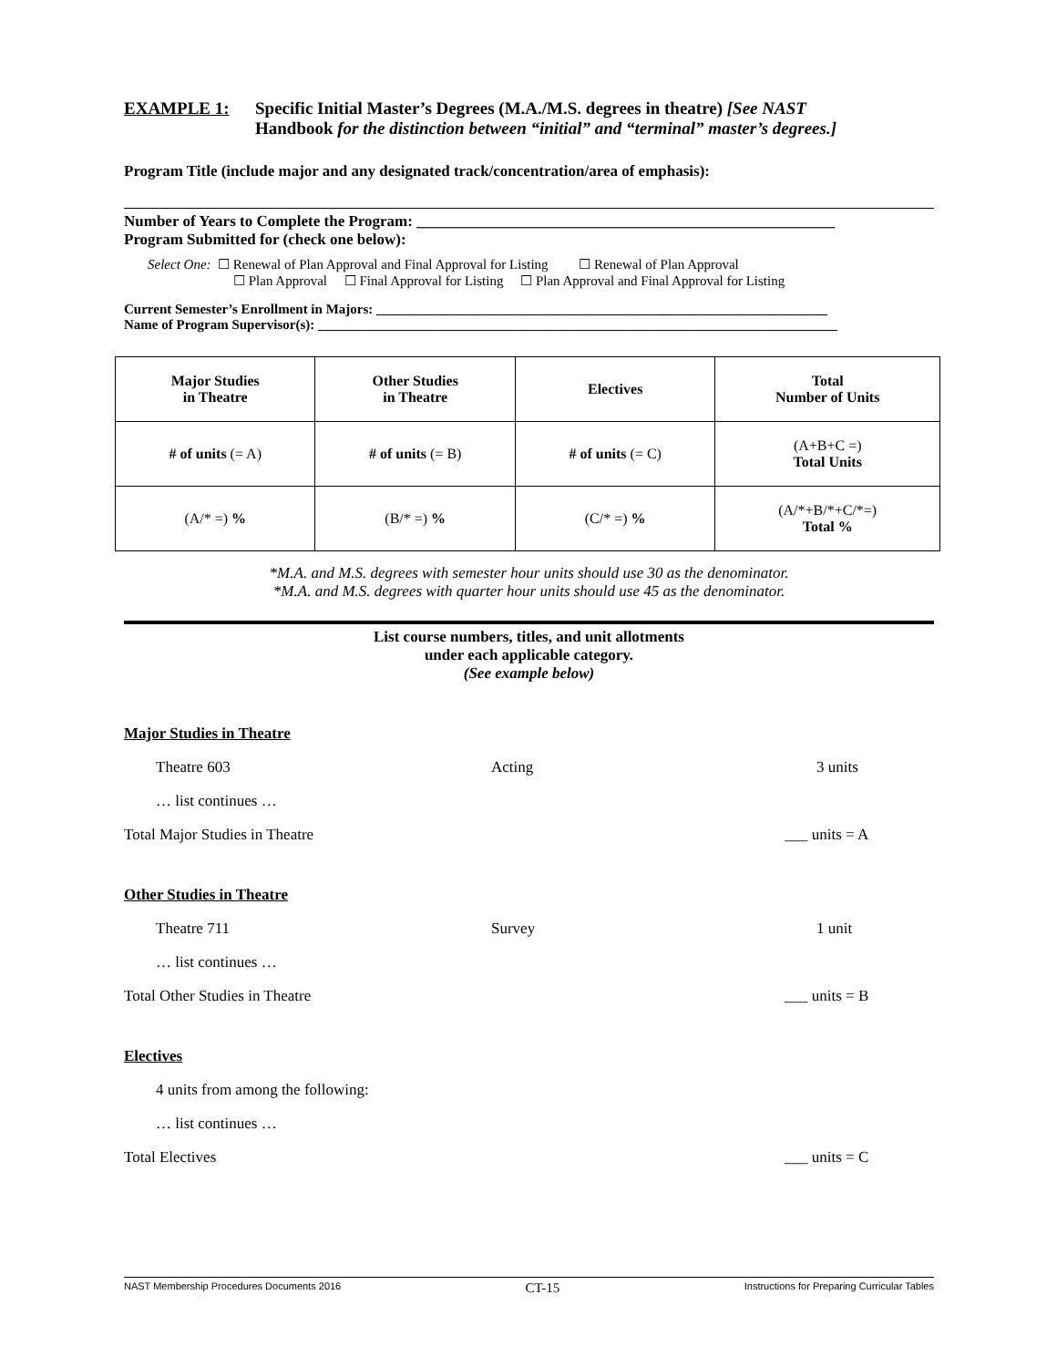EXAMPLE 1: Specific Initial Master’s Degrees (M.A./M.S. degrees in theatre) [See NAST
Handbook for the distinction between “initial” and “terminal” master’s degrees.]
Program Title (include major and any designated track/concentration/area of emphasis):
Number of Years to Complete the Program: ______________________________________________________
Program Submitted for (check one below):
Select One: ☐ Renewal of Plan Approval and Final Approval for Listing ☐ Renewal of Plan Approval
☐ Plan Approval ☐ Final Approval for Listing ☐ Plan Approval and Final Approval for Listing
Current Semester’s Enrollment in Majors: __________________________________________________________________
Name of Program Supervisor(s): ____________________________________________________________________________
| Major Studies in Theatre | Other Studies in Theatre | Electives | Total Number of Units |
| # of units (= A) | # of units (= B) | # of units (= C) | (A+B+C =) Total Units |
| (A/* =) % | (B/* =) % | (C/* =) % | (A/*+B/*+C/*=) Total % |
*M.A. and M.S. degrees with semester hour units should use 30 as the denominator.
*M.A. and M.S. degrees with quarter hour units should use 45 as the denominator.
List course numbers, titles, and unit allotments
under each applicable category.
(See example below)
Major Studies in Theatre
Theatre 603 Acting 3 units
… list continues …
Total Major Studies in Theatre ___ units = A
Other Studies in Theatre
Theatre 711 Survey 1 unit
… list continues …
Total Other Studies in Theatre ___ units = B
Electives
4 units from among the following:
… list continues …
Total Electives ___ units = C
NAST Membership Procedures Documents 2016 CT-15 Instructions for Preparing Curricular Tables